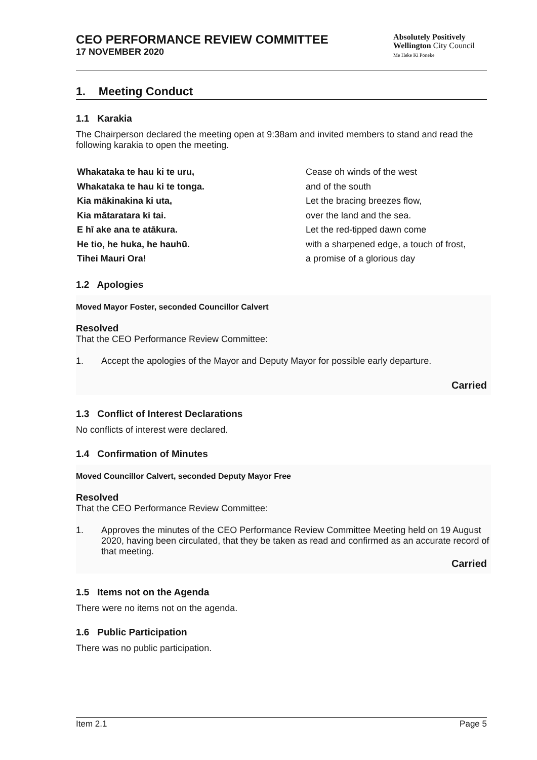CEO PERFORMANCE REVIEW COMMITTEE
17 NOVEMBER 2020
Absolutely Positively
Wellington City Council
Me Heke Ki Pōneke
1. Meeting Conduct
1.1 Karakia
The Chairperson declared the meeting open at 9:38am and invited members to stand and read the following karakia to open the meeting.
Whakataka te hau ki te uru,
Cease oh winds of the west
Whakataka te hau ki te tonga.
and of the south
Kia mākinakina ki uta,
Let the bracing breezes flow,
Kia mātaratara ki tai.
over the land and the sea.
E hī ake ana te atākura.
Let the red-tipped dawn come
He tio, he huka, he hauhū.
with a sharpened edge, a touch of frost,
Tihei Mauri Ora!
a promise of a glorious day
1.2 Apologies
Moved Mayor Foster, seconded Councillor Calvert
Resolved
That the CEO Performance Review Committee:
1. Accept the apologies of the Mayor and Deputy Mayor for possible early departure.
Carried
1.3 Conflict of Interest Declarations
No conflicts of interest were declared.
1.4 Confirmation of Minutes
Moved Councillor Calvert, seconded Deputy Mayor Free
Resolved
That the CEO Performance Review Committee:
1. Approves the minutes of the CEO Performance Review Committee Meeting held on 19 August 2020, having been circulated, that they be taken as read and confirmed as an accurate record of that meeting.
Carried
1.5 Items not on the Agenda
There were no items not on the agenda.
1.6 Public Participation
There was no public participation.
Item 2.1 Page 5